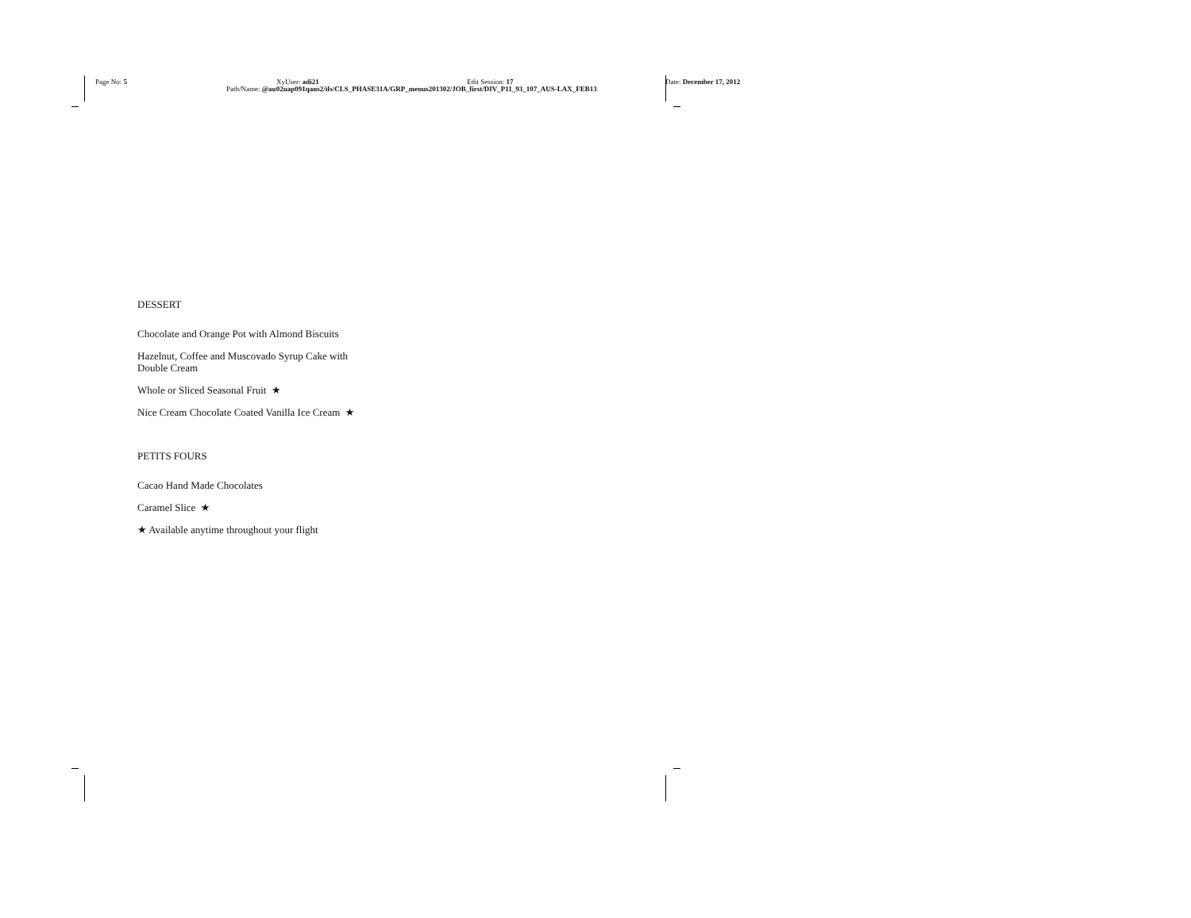Page No: 5 XyUser: adi21 Edit Session: 17 Date: December 17, 2012
Path/Name: @au02uap091qans2/ifs/CLS_PHASE31A/GRP_menus201302/JOB_first/DIV_P11_93_107_AUS-LAX_FEB13
DESSERT
Chocolate and Orange Pot with Almond Biscuits
Hazelnut, Coffee and Muscovado Syrup Cake with
Double Cream
Whole or Sliced Seasonal Fruit ★
Nice Cream Chocolate Coated Vanilla Ice Cream ★
PETITS FOURS
Cacao Hand Made Chocolates
Caramel Slice ★
★ Available anytime throughout your flight